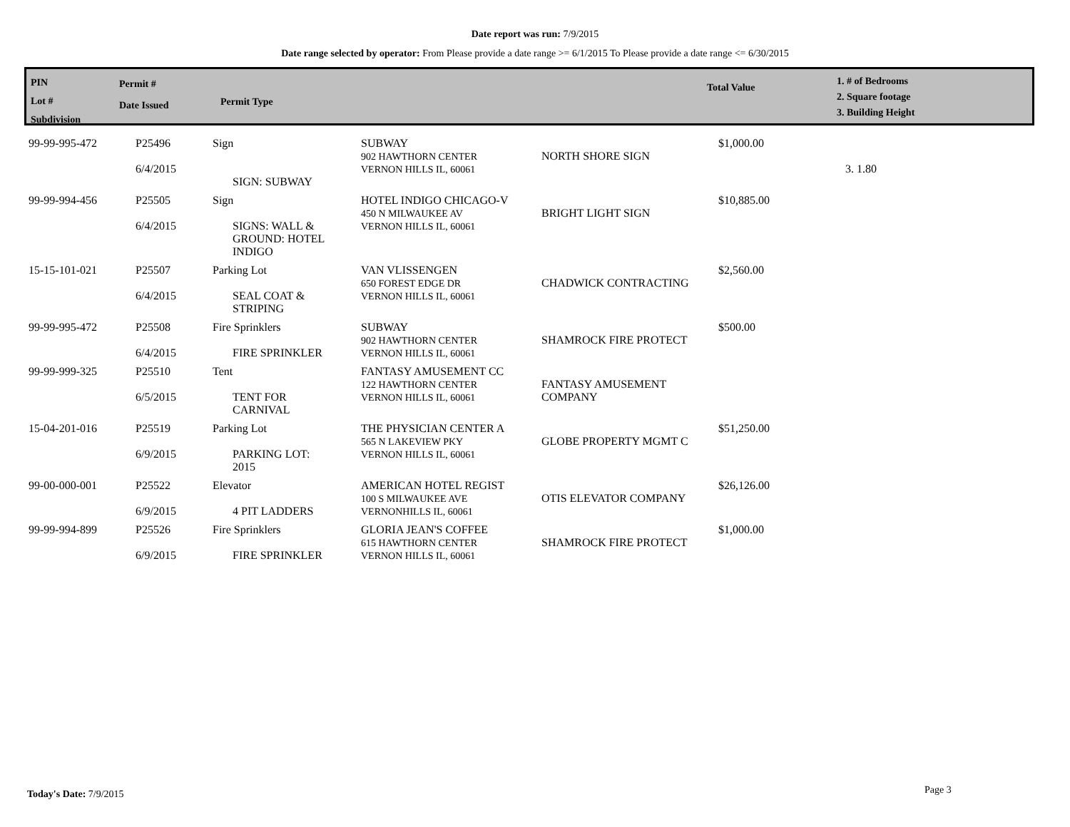Date report was run: 7/9/2015
Date range selected by operator: From Please provide a date range >= 6/1/2015 To Please provide a date range <= 6/30/2015
PIN
Lot #
Subdivision
Permit #
Date Issued
Permit Type
Total Value
1. # of Bedrooms
2. Square footage
3. Building Height
| 99-99-995-472 | P25496 6/4/2015 | Sign SIGN: SUBWAY | SUBWAY 902 HAWTHORN CENTER VERNON HILLS IL, 60061 | NORTH SHORE SIGN | $1,000.00 | 3. 1.80 |
| 99-99-994-456 | P25505 6/4/2015 | Sign SIGNS: WALL & GROUND: HOTEL INDIGO | HOTEL INDIGO CHICAGO-V 450 N MILWAUKEE AV VERNON HILLS IL, 60061 | BRIGHT LIGHT SIGN | $10,885.00 | |
| 15-15-101-021 | P25507 6/4/2015 | Parking Lot SEAL COAT & STRIPING | VAN VLISSENGEN 650 FOREST EDGE DR VERNON HILLS IL, 60061 | CHADWICK CONTRACTING | $2,560.00 | |
| 99-99-995-472 | P25508 6/4/2015 | Fire Sprinklers FIRE SPRINKLER | SUBWAY 902 HAWTHORN CENTER VERNON HILLS IL, 60061 | SHAMROCK FIRE PROTECT | $500.00 | |
| 99-99-999-325 | P25510 6/5/2015 | Tent TENT FOR CARNIVAL | FANTASY AMUSEMENT CC 122 HAWTHORN CENTER VERNON HILLS IL, 60061 | FANTASY AMUSEMENT COMPANY | | |
| 15-04-201-016 | P25519 6/9/2015 | Parking Lot PARKING LOT: 2015 | THE PHYSICIAN CENTER A 565 N LAKEVIEW PKY VERNON HILLS IL, 60061 | GLOBE PROPERTY MGMT C | $51,250.00 | |
| 99-00-000-001 | P25522 6/9/2015 | Elevator 4 PIT LADDERS | AMERICAN HOTEL REGIST 100 S MILWAUKEE AVE VERNONHILLS IL, 60061 | OTIS ELEVATOR COMPANY | $26,126.00 | |
| 99-99-994-899 | P25526 6/9/2015 | Fire Sprinklers FIRE SPRINKLER | GLORIA JEAN'S COFFEE 615 HAWTHORN CENTER VERNON HILLS IL, 60061 | SHAMROCK FIRE PROTECT | $1,000.00 | |
Today's Date: 7/9/2015 Page 3